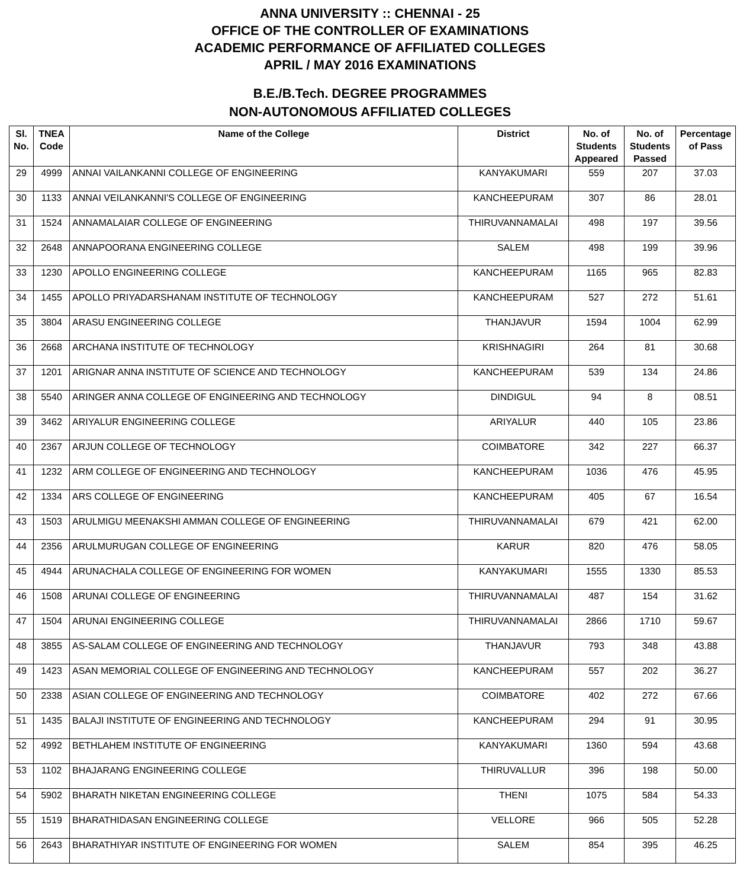ANNA UNIVERSITY :: CHENNAI - 25
OFFICE OF THE CONTROLLER OF EXAMINATIONS
ACADEMIC PERFORMANCE OF AFFILIATED COLLEGES
APRIL / MAY 2016 EXAMINATIONS
B.E./B.Tech. DEGREE PROGRAMMES
NON-AUTONOMOUS AFFILIATED COLLEGES
| Sl. No. | TNEA Code | Name of the College | District | No. of Students Appeared | No. of Students Passed | Percentage of Pass |
| --- | --- | --- | --- | --- | --- | --- |
| 29 | 4999 | ANNAI VAILANKANNI COLLEGE OF ENGINEERING | KANYAKUMARI | 559 | 207 | 37.03 |
| 30 | 1133 | ANNAI VEILANKANNI'S COLLEGE OF ENGINEERING | KANCHEEPURAM | 307 | 86 | 28.01 |
| 31 | 1524 | ANNAMALAIAR COLLEGE OF ENGINEERING | THIRUVANNAMALAI | 498 | 197 | 39.56 |
| 32 | 2648 | ANNAPOORANA ENGINEERING COLLEGE | SALEM | 498 | 199 | 39.96 |
| 33 | 1230 | APOLLO ENGINEERING COLLEGE | KANCHEEPURAM | 1165 | 965 | 82.83 |
| 34 | 1455 | APOLLO PRIYADARSHANAM INSTITUTE OF TECHNOLOGY | KANCHEEPURAM | 527 | 272 | 51.61 |
| 35 | 3804 | ARASU ENGINEERING COLLEGE | THANJAVUR | 1594 | 1004 | 62.99 |
| 36 | 2668 | ARCHANA INSTITUTE OF TECHNOLOGY | KRISHNAGIRI | 264 | 81 | 30.68 |
| 37 | 1201 | ARIGNAR ANNA INSTITUTE OF SCIENCE AND TECHNOLOGY | KANCHEEPURAM | 539 | 134 | 24.86 |
| 38 | 5540 | ARINGER ANNA COLLEGE OF ENGINEERING AND TECHNOLOGY | DINDIGUL | 94 | 8 | 08.51 |
| 39 | 3462 | ARIYALUR ENGINEERING COLLEGE | ARIYALUR | 440 | 105 | 23.86 |
| 40 | 2367 | ARJUN COLLEGE OF TECHNOLOGY | COIMBATORE | 342 | 227 | 66.37 |
| 41 | 1232 | ARM COLLEGE OF ENGINEERING AND TECHNOLOGY | KANCHEEPURAM | 1036 | 476 | 45.95 |
| 42 | 1334 | ARS COLLEGE OF ENGINEERING | KANCHEEPURAM | 405 | 67 | 16.54 |
| 43 | 1503 | ARULMIGU MEENAKSHI AMMAN COLLEGE OF ENGINEERING | THIRUVANNAMALAI | 679 | 421 | 62.00 |
| 44 | 2356 | ARULMURUGAN COLLEGE OF ENGINEERING | KARUR | 820 | 476 | 58.05 |
| 45 | 4944 | ARUNACHALA COLLEGE OF ENGINEERING FOR WOMEN | KANYAKUMARI | 1555 | 1330 | 85.53 |
| 46 | 1508 | ARUNAI COLLEGE OF ENGINEERING | THIRUVANNAMALAI | 487 | 154 | 31.62 |
| 47 | 1504 | ARUNAI ENGINEERING COLLEGE | THIRUVANNAMALAI | 2866 | 1710 | 59.67 |
| 48 | 3855 | AS-SALAM COLLEGE OF ENGINEERING AND TECHNOLOGY | THANJAVUR | 793 | 348 | 43.88 |
| 49 | 1423 | ASAN MEMORIAL COLLEGE OF ENGINEERING AND TECHNOLOGY | KANCHEEPURAM | 557 | 202 | 36.27 |
| 50 | 2338 | ASIAN COLLEGE OF ENGINEERING AND TECHNOLOGY | COIMBATORE | 402 | 272 | 67.66 |
| 51 | 1435 | BALAJI INSTITUTE OF ENGINEERING AND TECHNOLOGY | KANCHEEPURAM | 294 | 91 | 30.95 |
| 52 | 4992 | BETHLAHEM INSTITUTE OF ENGINEERING | KANYAKUMARI | 1360 | 594 | 43.68 |
| 53 | 1102 | BHAJARANG ENGINEERING COLLEGE | THIRUVALLUR | 396 | 198 | 50.00 |
| 54 | 5902 | BHARATH NIKETAN ENGINEERING COLLEGE | THENI | 1075 | 584 | 54.33 |
| 55 | 1519 | BHARATHIDASAN ENGINEERING COLLEGE | VELLORE | 966 | 505 | 52.28 |
| 56 | 2643 | BHARATHIYAR INSTITUTE OF ENGINEERING FOR WOMEN | SALEM | 854 | 395 | 46.25 |